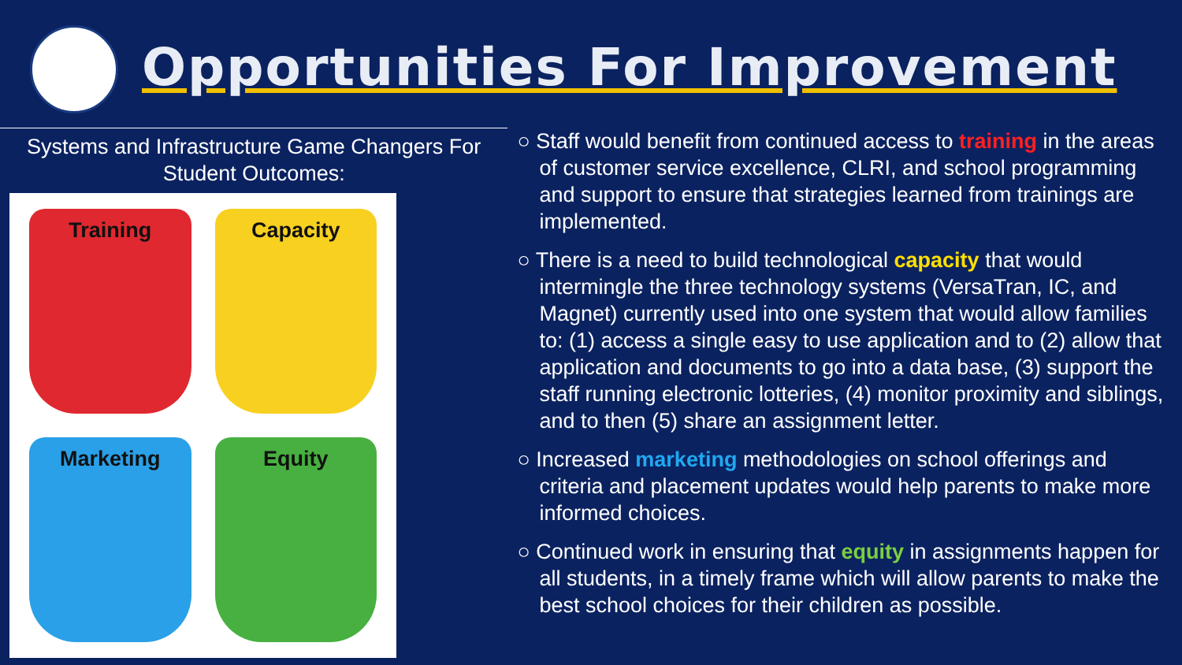Opportunities For Improvement
Systems and Infrastructure Game Changers For Student Outcomes:
Training
Capacity
Marketing
Equity
○ Staff would benefit from continued access to training in the areas of customer service excellence, CLRI, and school programming and support to ensure that strategies learned from trainings are implemented.
○ There is a need to build technological capacity that would intermingle the three technology systems (VersaTran, IC, and Magnet) currently used into one system that would allow families to: (1) access a single easy to use application and to (2) allow that application and documents to go into a data base, (3) support the staff running electronic lotteries, (4) monitor proximity and siblings, and to then (5) share an assignment letter.
○ Increased marketing methodologies on school offerings and criteria and placement updates would help parents to make more informed choices.
○ Continued work in ensuring that equity in assignments happen for all students, in a timely frame which will allow parents to make the best school choices for their children as possible.